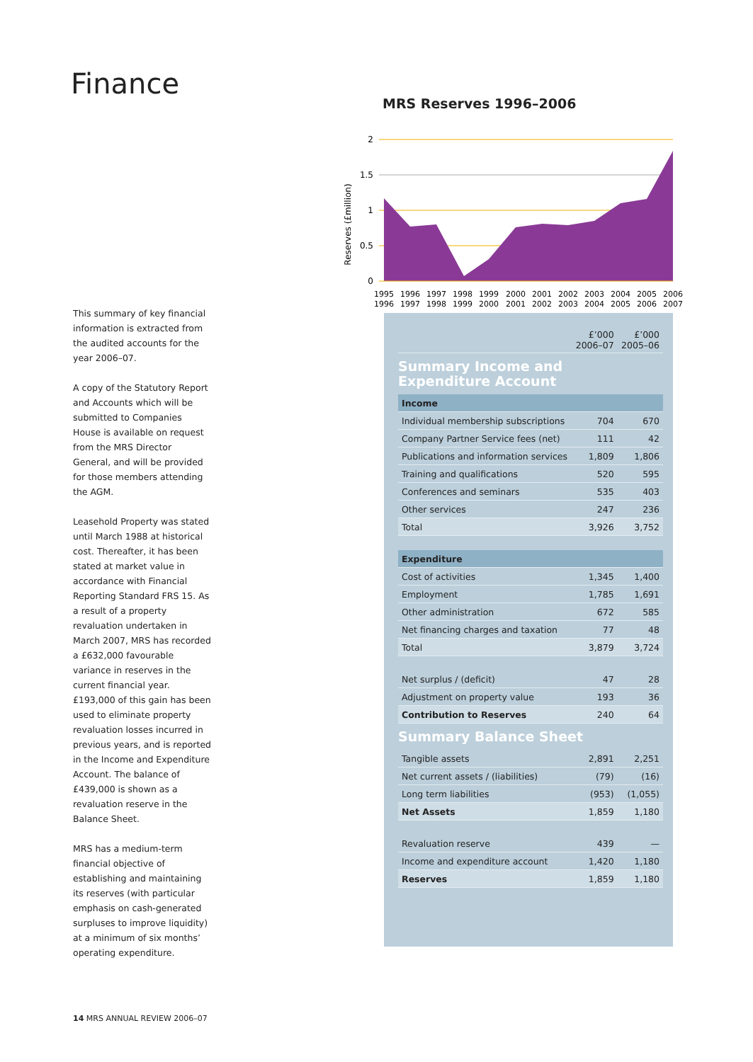Finance
MRS Reserves 1996–2006
Reserves (£million)
2
1.5
1
0.5
0
1995
1996
1996
1997
1997
1998
1998
1999
1999
2000
2000
2001
2001
2002
2002
2003
2003
2004
2004
2005
2005
2006
2006
2007
This summary of key financial information is extracted from the audited accounts for the year 2006–07.
A copy of the Statutory Report and Accounts which will be submitted to Companies House is available on request from the MRS Director General, and will be provided for those members attending the AGM.
Leasehold Property was stated until March 1988 at historical cost. Thereafter, it has been stated at market value in accordance with Financial Reporting Standard FRS 15. As a result of a property revaluation undertaken in March 2007, MRS has recorded a £632,000 favourable variance in reserves in the current financial year. £193,000 of this gain has been used to eliminate property revaluation losses incurred in previous years, and is reported in the Income and Expenditure Account. The balance of £439,000 is shown as a revaluation reserve in the Balance Sheet.
MRS has a medium-term financial objective of establishing and maintaining its reserves (with particular emphasis on cash-generated surpluses to improve liquidity) at a minimum of six months’ operating expenditure.
| | £’000 2006–07 | £’000 2005–06 |
| --- | --- | --- |
| Summary Income and Expenditure Account | | |
| Income | | |
| Individual membership subscriptions | 704 | 670 |
| Company Partner Service fees (net) | 111 | 42 |
| Publications and information services | 1,809 | 1,806 |
| Training and qualifications | 520 | 595 |
| Conferences and seminars | 535 | 403 |
| Other services | 247 | 236 |
| Total | 3,926 | 3,752 |
| Expenditure | | |
| Cost of activities | 1,345 | 1,400 |
| Employment | 1,785 | 1,691 |
| Other administration | 672 | 585 |
| Net financing charges and taxation | 77 | 48 |
| Total | 3,879 | 3,724 |
| Net surplus / (deficit) | 47 | 28 |
| Adjustment on property value | 193 | 36 |
| Contribution to Reserves | 240 | 64 |
| Summary Balance Sheet | | |
| Tangible assets | 2,891 | 2,251 |
| Net current assets / (liabilities) | (79) | (16) |
| Long term liabilities | (953) | (1,055) |
| Net Assets | 1,859 | 1,180 |
| Revaluation reserve | 439 | — |
| Income and expenditure account | 1,420 | 1,180 |
| Reserves | 1,859 | 1,180 |
14 MRS ANNUAL REVIEW 2006–07